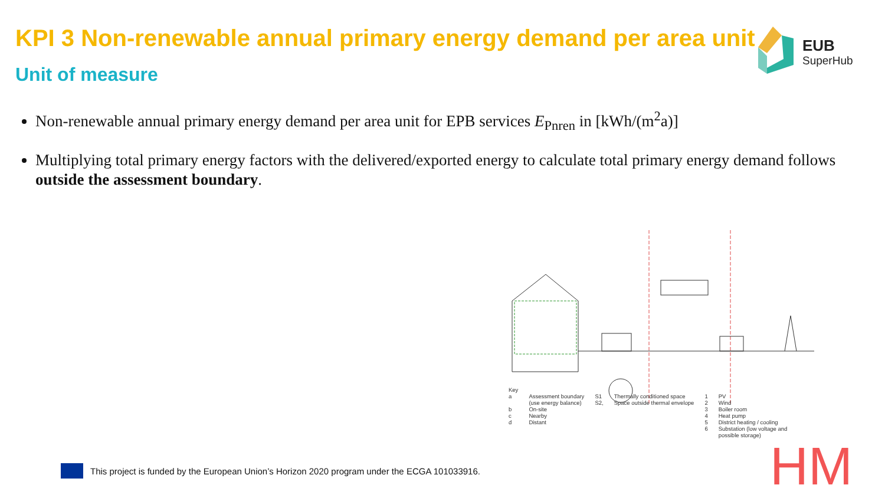KPI 3 Non-renewable annual primary energy demand per area unit
Unit of measure
EUB
SuperHub
Non-renewable annual primary energy demand per area unit for EPB services E<sub>Pnren</sub> in [kWh/(m<sup>2</sup>a)]
Multiplying total primary energy factors with the delivered/exported energy to calculate total primary energy demand follows outside the assessment boundary.
Key
a
b
c
d
Assessment boundary
(use energy balance)
On-site
Nearby
Distant
S1
S2,
Thermally conditioned space
Space outside thermal envelope
1
2
3
4
5
6
PV
Wind
Boiler room
Heat pump
District heating / cooling
Substation (low voltage and
possible storage)
This project is funded by the European Union’s Horizon 2020 program under the ECGA 101033916.
HM